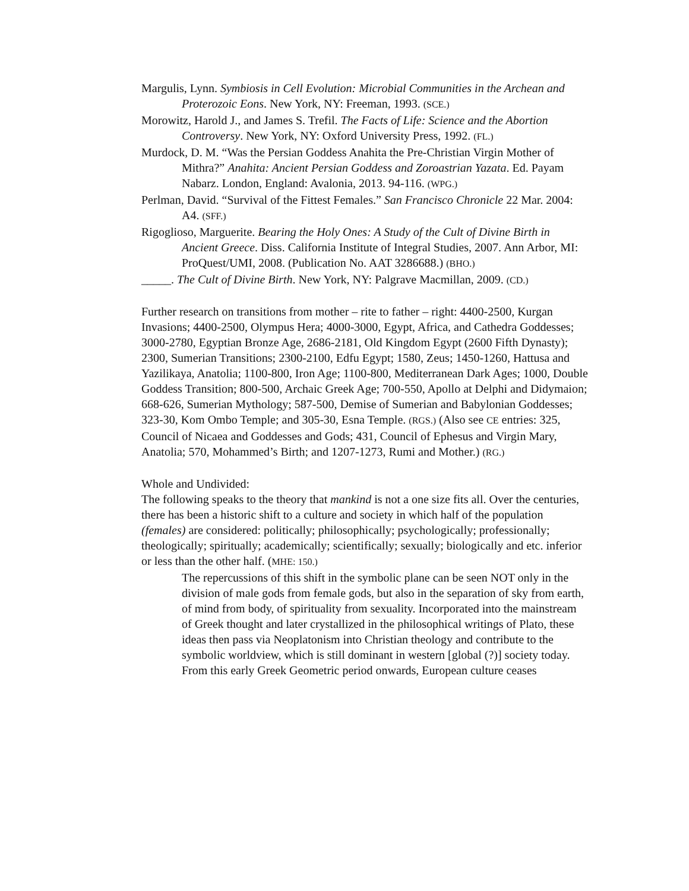Margulis, Lynn. Symbiosis in Cell Evolution: Microbial Communities in the Archean and Proterozoic Eons. New York, NY: Freeman, 1993. (SCE.)
Morowitz, Harold J., and James S. Trefil. The Facts of Life: Science and the Abortion Controversy. New York, NY: Oxford University Press, 1992. (FL.)
Murdock, D. M. “Was the Persian Goddess Anahita the Pre-Christian Virgin Mother of Mithra?” Anahita: Ancient Persian Goddess and Zoroastrian Yazata. Ed. Payam Nabarz. London, England: Avalonia, 2013. 94-116. (WPG.)
Perlman, David. “Survival of the Fittest Females.” San Francisco Chronicle 22 Mar. 2004: A4. (SFF.)
Rigoglioso, Marguerite. Bearing the Holy Ones: A Study of the Cult of Divine Birth in Ancient Greece. Diss. California Institute of Integral Studies, 2007. Ann Arbor, MI: ProQuest/UMI, 2008. (Publication No. AAT 3286688.) (BHO.)
_____. The Cult of Divine Birth. New York, NY: Palgrave Macmillan, 2009. (CD.)
Further research on transitions from mother – rite to father – right: 4400-2500, Kurgan Invasions; 4400-2500, Olympus Hera; 4000-3000, Egypt, Africa, and Cathedra Goddesses; 3000-2780, Egyptian Bronze Age, 2686-2181, Old Kingdom Egypt (2600 Fifth Dynasty); 2300, Sumerian Transitions; 2300-2100, Edfu Egypt; 1580, Zeus; 1450-1260, Hattusa and Yazilikaya, Anatolia; 1100-800, Iron Age; 1100-800, Mediterranean Dark Ages; 1000, Double Goddess Transition; 800-500, Archaic Greek Age; 700-550, Apollo at Delphi and Didymaion; 668-626, Sumerian Mythology; 587-500, Demise of Sumerian and Babylonian Goddesses; 323-30, Kom Ombo Temple; and 305-30, Esna Temple. (RGS.) (Also see CE entries: 325, Council of Nicaea and Goddesses and Gods; 431, Council of Ephesus and Virgin Mary, Anatolia; 570, Mohammed’s Birth; and 1207-1273, Rumi and Mother.) (RG.)
Whole and Undivided:
The following speaks to the theory that mankind is not a one size fits all. Over the centuries, there has been a historic shift to a culture and society in which half of the population (females) are considered: politically; philosophically; psychologically; professionally; theologically; spiritually; academically; scientifically; sexually; biologically and etc. inferior or less than the other half. (MHE: 150.)
The repercussions of this shift in the symbolic plane can be seen NOT only in the division of male gods from female gods, but also in the separation of sky from earth, of mind from body, of spirituality from sexuality. Incorporated into the mainstream of Greek thought and later crystallized in the philosophical writings of Plato, these ideas then pass via Neoplatonism into Christian theology and contribute to the symbolic worldview, which is still dominant in western [global (?)] society today. From this early Greek Geometric period onwards, European culture ceases